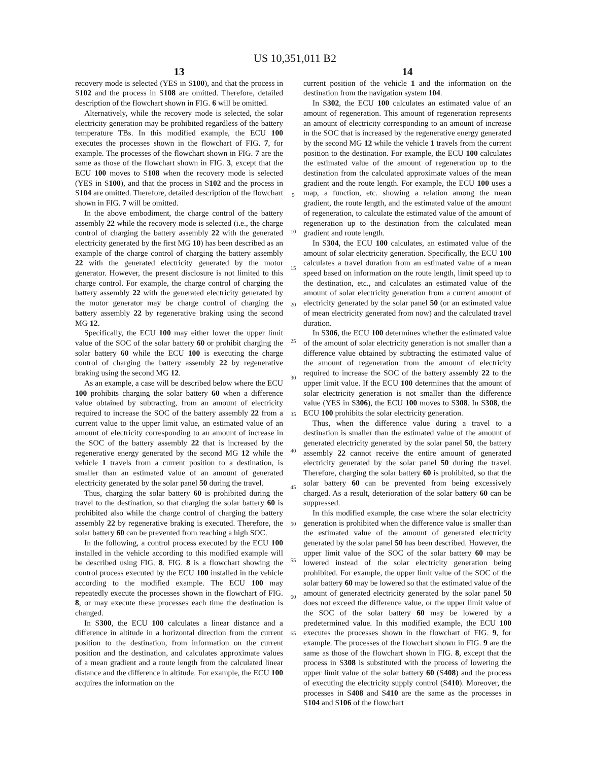US 10,351,011 B2
13
recovery mode is selected (YES in S100), and that the process in S102 and the process in S108 are omitted. Therefore, detailed description of the flowchart shown in FIG. 6 will be omitted.
Alternatively, while the recovery mode is selected, the solar electricity generation may be prohibited regardless of the battery temperature TBs. In this modified example, the ECU 100 executes the processes shown in the flowchart of FIG. 7, for example. The processes of the flowchart shown in FIG. 7 are the same as those of the flowchart shown in FIG. 3, except that the ECU 100 moves to S108 when the recovery mode is selected (YES in S100), and that the process in S102 and the process in S104 are omitted. Therefore, detailed description of the flowchart shown in FIG. 7 will be omitted.
In the above embodiment, the charge control of the battery assembly 22 while the recovery mode is selected (i.e., the charge control of charging the battery assembly 22 with the generated electricity generated by the first MG 10) has been described as an example of the charge control of charging the battery assembly 22 with the generated electricity generated by the motor generator. However, the present disclosure is not limited to this charge control. For example, the charge control of charging the battery assembly 22 with the generated electricity generated by the motor generator may be charge control of charging the battery assembly 22 by regenerative braking using the second MG 12.
Specifically, the ECU 100 may either lower the upper limit value of the SOC of the solar battery 60 or prohibit charging the solar battery 60 while the ECU 100 is executing the charge control of charging the battery assembly 22 by regenerative braking using the second MG 12.
As an example, a case will be described below where the ECU 100 prohibits charging the solar battery 60 when a difference value obtained by subtracting, from an amount of electricity required to increase the SOC of the battery assembly 22 from a current value to the upper limit value, an estimated value of an amount of electricity corresponding to an amount of increase in the SOC of the battery assembly 22 that is increased by the regenerative energy generated by the second MG 12 while the vehicle 1 travels from a current position to a destination, is smaller than an estimated value of an amount of generated electricity generated by the solar panel 50 during the travel.
Thus, charging the solar battery 60 is prohibited during the travel to the destination, so that charging the solar battery 60 is prohibited also while the charge control of charging the battery assembly 22 by regenerative braking is executed. Therefore, the solar battery 60 can be prevented from reaching a high SOC.
In the following, a control process executed by the ECU 100 installed in the vehicle according to this modified example will be described using FIG. 8. FIG. 8 is a flowchart showing the control process executed by the ECU 100 installed in the vehicle according to the modified example. The ECU 100 may repeatedly execute the processes shown in the flowchart of FIG. 8, or may execute these processes each time the destination is changed.
In S300, the ECU 100 calculates a linear distance and a difference in altitude in a horizontal direction from the current position to the destination, from information on the current position and the destination, and calculates approximate values of a mean gradient and a route length from the calculated linear distance and the difference in altitude. For example, the ECU 100 acquires the information on the
5
10
15
20
25
30
35
40
45
50
55
60
65
14
current position of the vehicle 1 and the information on the destination from the navigation system 104.
In S302, the ECU 100 calculates an estimated value of an amount of regeneration. This amount of regeneration represents an amount of electricity corresponding to an amount of increase in the SOC that is increased by the regenerative energy generated by the second MG 12 while the vehicle 1 travels from the current position to the destination. For example, the ECU 100 calculates the estimated value of the amount of regeneration up to the destination from the calculated approximate values of the mean gradient and the route length. For example, the ECU 100 uses a map, a function, etc. showing a relation among the mean gradient, the route length, and the estimated value of the amount of regeneration, to calculate the estimated value of the amount of regeneration up to the destination from the calculated mean gradient and route length.
In S304, the ECU 100 calculates, an estimated value of the amount of solar electricity generation. Specifically, the ECU 100 calculates a travel duration from an estimated value of a mean speed based on information on the route length, limit speed up to the destination, etc., and calculates an estimated value of the amount of solar electricity generation from a current amount of electricity generated by the solar panel 50 (or an estimated value of mean electricity generated from now) and the calculated travel duration.
In S306, the ECU 100 determines whether the estimated value of the amount of solar electricity generation is not smaller than a difference value obtained by subtracting the estimated value of the amount of regeneration from the amount of electricity required to increase the SOC of the battery assembly 22 to the upper limit value. If the ECU 100 determines that the amount of solar electricity generation is not smaller than the difference value (YES in S306), the ECU 100 moves to S308. In S308, the ECU 100 prohibits the solar electricity generation.
Thus, when the difference value during a travel to a destination is smaller than the estimated value of the amount of generated electricity generated by the solar panel 50, the battery assembly 22 cannot receive the entire amount of generated electricity generated by the solar panel 50 during the travel. Therefore, charging the solar battery 60 is prohibited, so that the solar battery 60 can be prevented from being excessively charged. As a result, deterioration of the solar battery 60 can be suppressed.
In this modified example, the case where the solar electricity generation is prohibited when the difference value is smaller than the estimated value of the amount of generated electricity generated by the solar panel 50 has been described. However, the upper limit value of the SOC of the solar battery 60 may be lowered instead of the solar electricity generation being prohibited. For example, the upper limit value of the SOC of the solar battery 60 may be lowered so that the estimated value of the amount of generated electricity generated by the solar panel 50 does not exceed the difference value, or the upper limit value of the SOC of the solar battery 60 may be lowered by a predetermined value. In this modified example, the ECU 100 executes the processes shown in the flowchart of FIG. 9, for example. The processes of the flowchart shown in FIG. 9 are the same as those of the flowchart shown in FIG. 8, except that the process in S308 is substituted with the process of lowering the upper limit value of the solar battery 60 (S408) and the process of executing the electricity supply control (S410). Moreover, the processes in S408 and S410 are the same as the processes in S104 and S106 of the flowchart